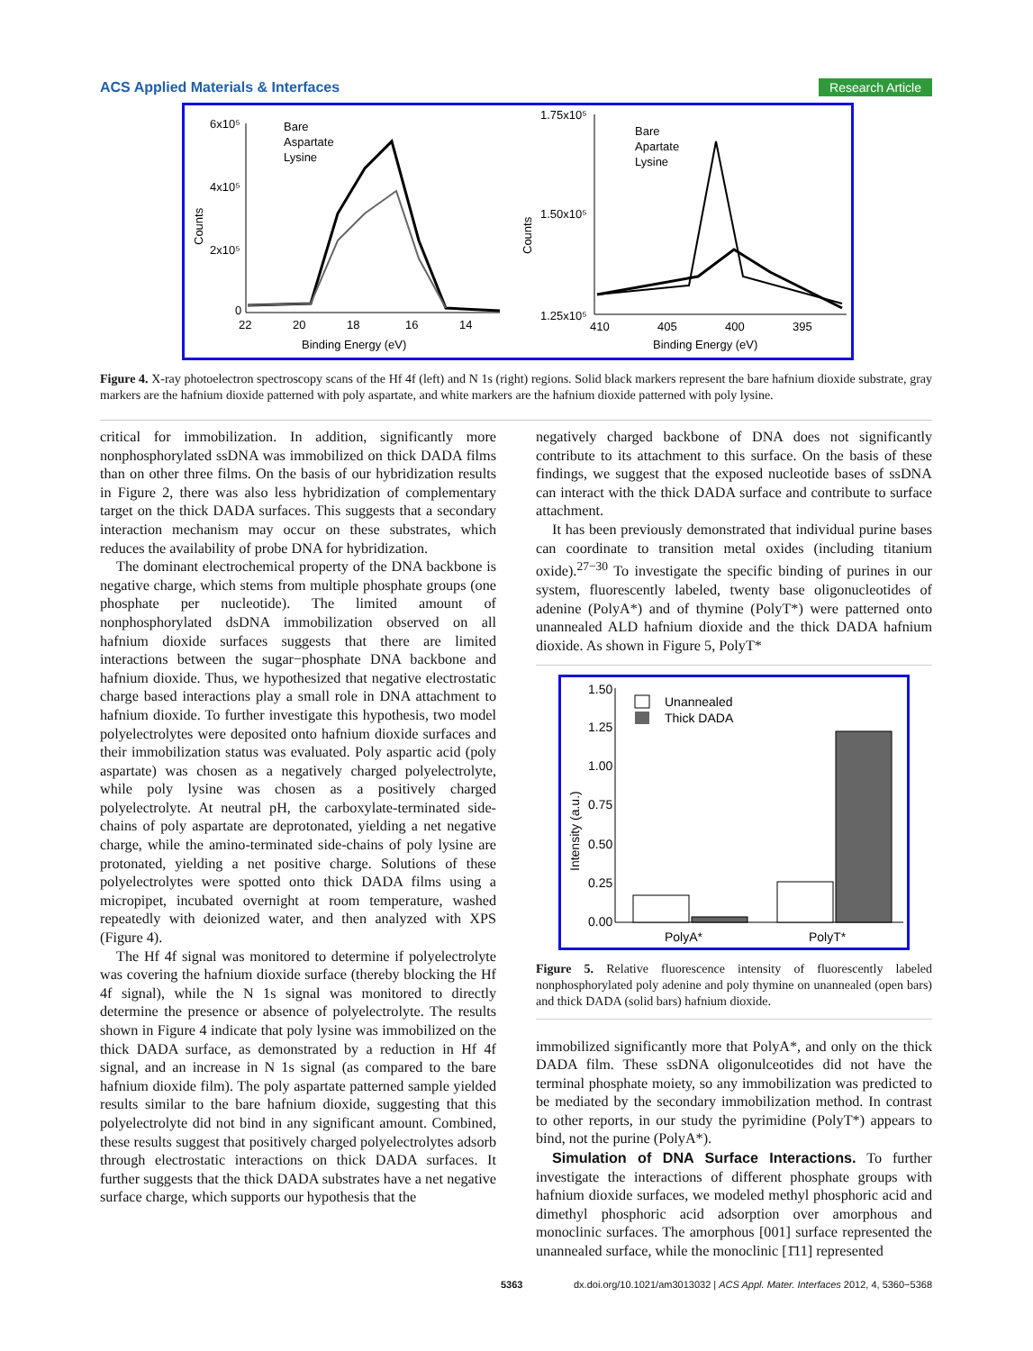ACS Applied Materials & Interfaces Research Article
6x10⁵
4x10⁵
2x10⁵
0
Counts
Bare
Aspartate
Lysine
22
20
18
16
14
Binding Energy (eV)
1.75x10⁵
1.50x10⁵
1.25x10⁵
Counts
Bare
Apartate
Lysine
410
405
400
395
Binding Energy (eV)
Figure 4. X-ray photoelectron spectroscopy scans of the Hf 4f (left) and N 1s (right) regions. Solid black markers represent the bare hafnium dioxide substrate, gray markers are the hafnium dioxide patterned with poly aspartate, and white markers are the hafnium dioxide patterned with poly lysine.
critical for immobilization. In addition, significantly more nonphosphorylated ssDNA was immobilized on thick DADA films than on other three films. On the basis of our hybridization results in Figure 2, there was also less hybridization of complementary target on the thick DADA surfaces. This suggests that a secondary interaction mechanism may occur on these substrates, which reduces the availability of probe DNA for hybridization.
The dominant electrochemical property of the DNA backbone is negative charge, which stems from multiple phosphate groups (one phosphate per nucleotide). The limited amount of nonphosphorylated dsDNA immobilization observed on all hafnium dioxide surfaces suggests that there are limited interactions between the sugar−phosphate DNA backbone and hafnium dioxide. Thus, we hypothesized that negative electrostatic charge based interactions play a small role in DNA attachment to hafnium dioxide. To further investigate this hypothesis, two model polyelectrolytes were deposited onto hafnium dioxide surfaces and their immobilization status was evaluated. Poly aspartic acid (poly aspartate) was chosen as a negatively charged polyelectrolyte, while poly lysine was chosen as a positively charged polyelectrolyte. At neutral pH, the carboxylate-terminated side-chains of poly aspartate are deprotonated, yielding a net negative charge, while the amino-terminated side-chains of poly lysine are protonated, yielding a net positive charge. Solutions of these polyelectrolytes were spotted onto thick DADA films using a micropipet, incubated overnight at room temperature, washed repeatedly with deionized water, and then analyzed with XPS (Figure 4).
The Hf 4f signal was monitored to determine if polyelectrolyte was covering the hafnium dioxide surface (thereby blocking the Hf 4f signal), while the N 1s signal was monitored to directly determine the presence or absence of polyelectrolyte. The results shown in Figure 4 indicate that poly lysine was immobilized on the thick DADA surface, as demonstrated by a reduction in Hf 4f signal, and an increase in N 1s signal (as compared to the bare hafnium dioxide film). The poly aspartate patterned sample yielded results similar to the bare hafnium dioxide, suggesting that this polyelectrolyte did not bind in any significant amount. Combined, these results suggest that positively charged polyelectrolytes adsorb through electrostatic interactions on thick DADA surfaces. It further suggests that the thick DADA substrates have a net negative surface charge, which supports our hypothesis that the
negatively charged backbone of DNA does not significantly contribute to its attachment to this surface. On the basis of these findings, we suggest that the exposed nucleotide bases of ssDNA can interact with the thick DADA surface and contribute to surface attachment.
It has been previously demonstrated that individual purine bases can coordinate to transition metal oxides (including titanium oxide).<sup>27−30</sup> To investigate the specific binding of purines in our system, fluorescently labeled, twenty base oligonucleotides of adenine (PolyA*) and of thymine (PolyT*) were patterned onto unannealed ALD hafnium dioxide and the thick DADA hafnium dioxide. As shown in Figure 5, PolyT*
1.50
1.25
1.00
0.75
0.50
0.25
0.00
Intensity (a.u.)
Unannealed
Thick DADA
PolyA*
PolyT*
Figure 5. Relative fluorescence intensity of fluorescently labeled nonphosphorylated poly adenine and poly thymine on unannealed (open bars) and thick DADA (solid bars) hafnium dioxide.
immobilized significantly more that PolyA*, and only on the thick DADA film. These ssDNA oligonulceotides did not have the terminal phosphate moiety, so any immobilization was predicted to be mediated by the secondary immobilization method. In contrast to other reports, in our study the pyrimidine (PolyT*) appears to bind, not the purine (PolyA*).
Simulation of DNA Surface Interactions. To further investigate the interactions of different phosphate groups with hafnium dioxide surfaces, we modeled methyl phosphoric acid and dimethyl phosphoric acid adsorption over amorphous and monoclinic surfaces. The amorphous [001] surface represented the unannealed surface, while the monoclinic [1̄11] represented
5363 dx.doi.org/10.1021/am3013032 | ACS Appl. Mater. Interfaces 2012, 4, 5360−5368